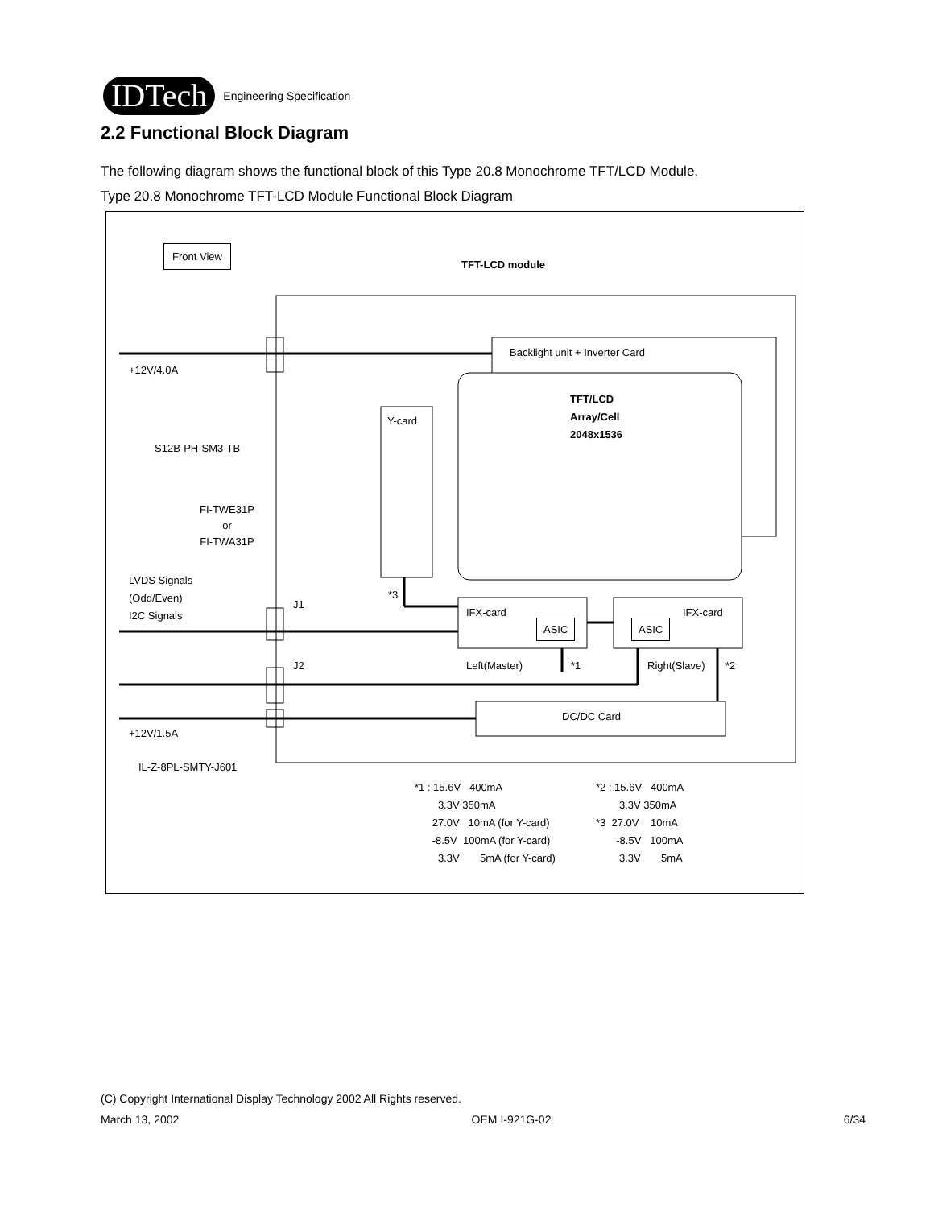IDTech
Engineering Specification
2.2 Functional Block Diagram
The following diagram shows the functional block of this Type 20.8 Monochrome TFT/LCD Module.
Type 20.8 Monochrome TFT-LCD Module Functional Block Diagram
Front View
TFT-LCD module
Backlight unit + Inverter Card
+12V/4.0A
TFT/LCD
Array/Cell
2048x1536
Y-card
S12B-PH-SM3-TB
FI-TWE31P
or
FI-TWA31P
LVDS Signals
(Odd/Even)
I2C Signals
*3
J1
IFX-card IFX-card
ASIC ASIC
J2 Left(Master) *1 Right(Slave) *2
DC/DC Card
+12V/1.5A
IL-Z-8PL-SMTY-J601
*1 : 15.6V 400mA
3.3V 350mA
27.0V 10mA (for Y-card)
-8.5V 100mA (for Y-card)
3.3V 5mA (for Y-card)
*2 : 15.6V 400mA
3.3V 350mA
*3 27.0V 10mA
-8.5V 100mA
3.3V 5mA
(C) Copyright International Display Technology 2002 All Rights reserved.
March 13, 2002 OEM I-921G-02 6/34